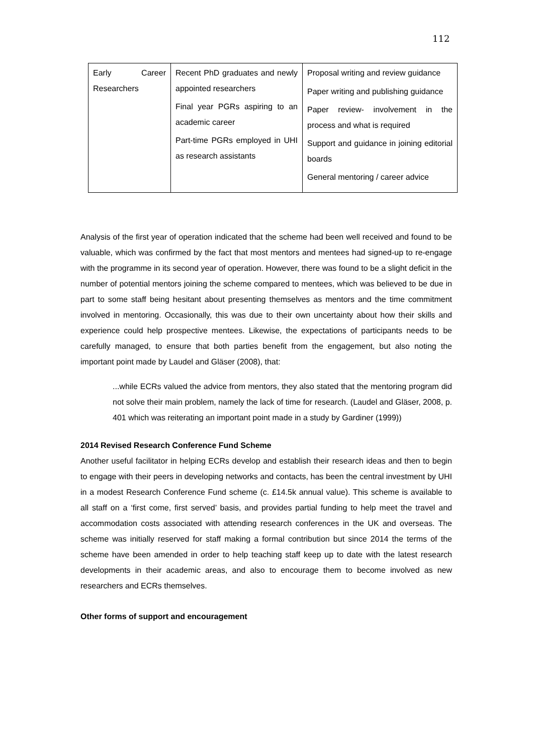112
| Early Career Researchers | Recent PhD graduates and newly appointed researchers Final year PGRs aspiring to an academic career Part-time PGRs employed in UHI as research assistants | Proposal writing and review guidance Paper writing and publishing guidance Paper review- involvement in the process and what is required Support and guidance in joining editorial boards General mentoring / career advice |
Analysis of the first year of operation indicated that the scheme had been well received and found to be valuable, which was confirmed by the fact that most mentors and mentees had signed-up to re-engage with the programme in its second year of operation. However, there was found to be a slight deficit in the number of potential mentors joining the scheme compared to mentees, which was believed to be due in part to some staff being hesitant about presenting themselves as mentors and the time commitment involved in mentoring. Occasionally, this was due to their own uncertainty about how their skills and experience could help prospective mentees. Likewise, the expectations of participants needs to be carefully managed, to ensure that both parties benefit from the engagement, but also noting the important point made by Laudel and Gläser (2008), that:
...while ECRs valued the advice from mentors, they also stated that the mentoring program did not solve their main problem, namely the lack of time for research. (Laudel and Gläser, 2008, p. 401 which was reiterating an important point made in a study by Gardiner (1999))
2014 Revised Research Conference Fund Scheme
Another useful facilitator in helping ECRs develop and establish their research ideas and then to begin to engage with their peers in developing networks and contacts, has been the central investment by UHI in a modest Research Conference Fund scheme (c. £14.5k annual value). This scheme is available to all staff on a ‘first come, first served’ basis, and provides partial funding to help meet the travel and accommodation costs associated with attending research conferences in the UK and overseas. The scheme was initially reserved for staff making a formal contribution but since 2014 the terms of the scheme have been amended in order to help teaching staff keep up to date with the latest research developments in their academic areas, and also to encourage them to become involved as new researchers and ECRs themselves.
Other forms of support and encouragement